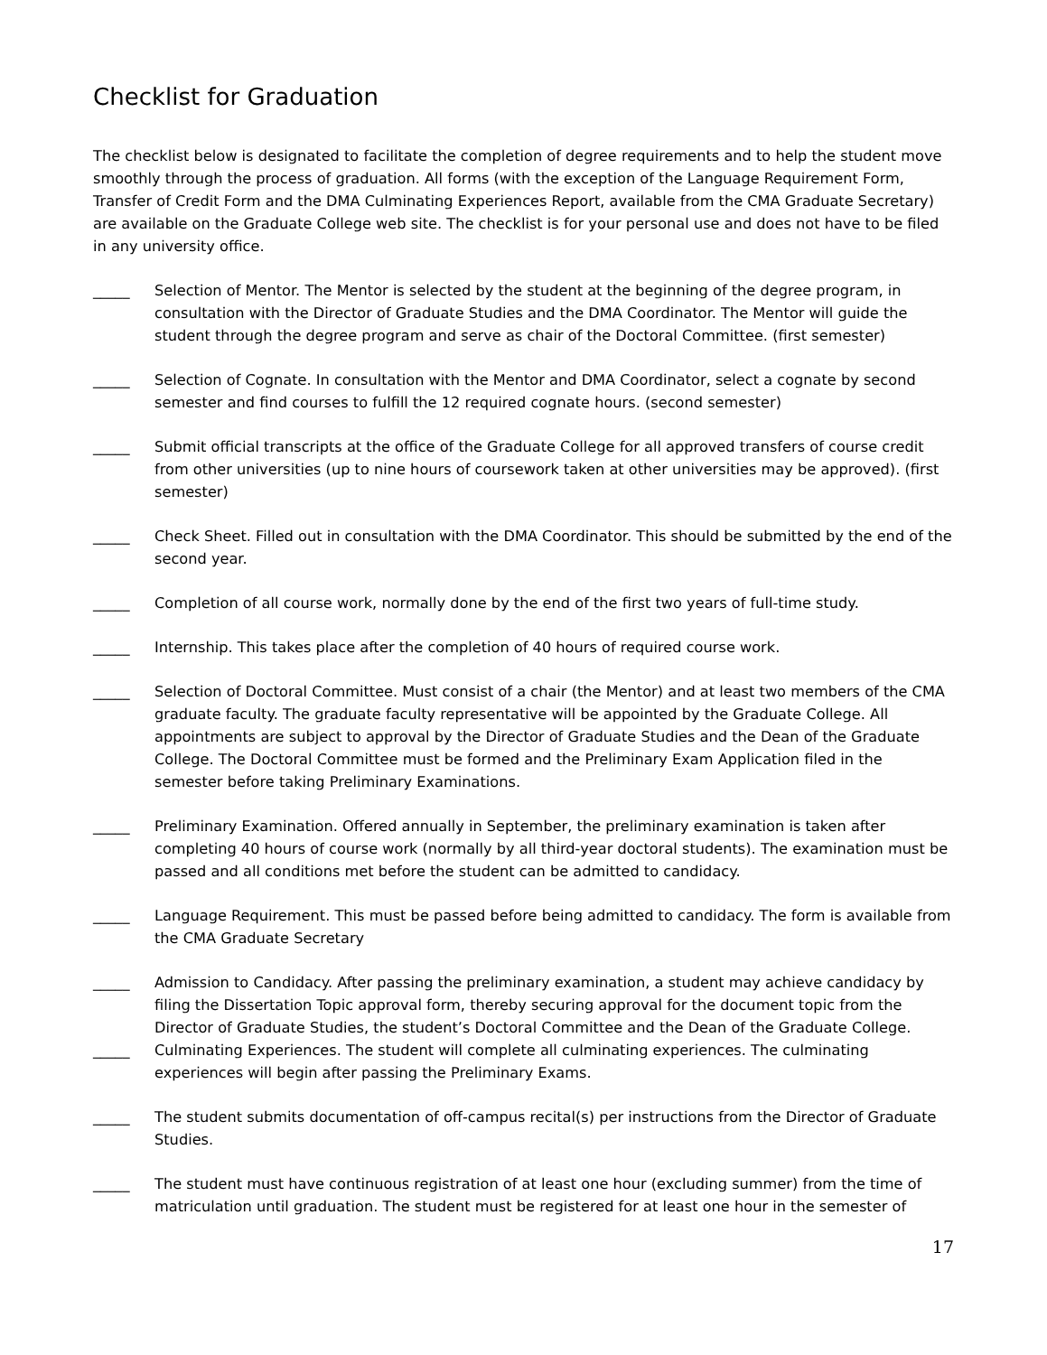Checklist for Graduation
The checklist below is designated to facilitate the completion of degree requirements and to help the student move smoothly through the process of graduation. All forms (with the exception of the Language Requirement Form, Transfer of Credit Form and the DMA Culminating Experiences Report, available from the CMA Graduate Secretary) are available on the Graduate College web site. The checklist is for your personal use and does not have to be filed in any university office.
_____ Selection of Mentor. The Mentor is selected by the student at the beginning of the degree program, in consultation with the Director of Graduate Studies and the DMA Coordinator. The Mentor will guide the student through the degree program and serve as chair of the Doctoral Committee. (first semester)
_____ Selection of Cognate. In consultation with the Mentor and DMA Coordinator, select a cognate by second semester and find courses to fulfill the 12 required cognate hours. (second semester)
_____ Submit official transcripts at the office of the Graduate College for all approved transfers of course credit from other universities (up to nine hours of coursework taken at other universities may be approved). (first semester)
_____ Check Sheet. Filled out in consultation with the DMA Coordinator. This should be submitted by the end of the second year.
_____ Completion of all course work, normally done by the end of the first two years of full-time study.
_____ Internship. This takes place after the completion of 40 hours of required course work.
_____ Selection of Doctoral Committee. Must consist of a chair (the Mentor) and at least two members of the CMA graduate faculty. The graduate faculty representative will be appointed by the Graduate College. All appointments are subject to approval by the Director of Graduate Studies and the Dean of the Graduate College. The Doctoral Committee must be formed and the Preliminary Exam Application filed in the semester before taking Preliminary Examinations.
_____ Preliminary Examination. Offered annually in September, the preliminary examination is taken after completing 40 hours of course work (normally by all third-year doctoral students). The examination must be passed and all conditions met before the student can be admitted to candidacy.
_____ Language Requirement. This must be passed before being admitted to candidacy. The form is available from the CMA Graduate Secretary
_____ Admission to Candidacy. After passing the preliminary examination, a student may achieve candidacy by filing the Dissertation Topic approval form, thereby securing approval for the document topic from the Director of Graduate Studies, the student’s Doctoral Committee and the Dean of the Graduate College.
_____ Culminating Experiences. The student will complete all culminating experiences. The culminating experiences will begin after passing the Preliminary Exams.
_____ The student submits documentation of off-campus recital(s) per instructions from the Director of Graduate Studies.
_____ The student must have continuous registration of at least one hour (excluding summer) from the time of matriculation until graduation. The student must be registered for at least one hour in the semester of
17